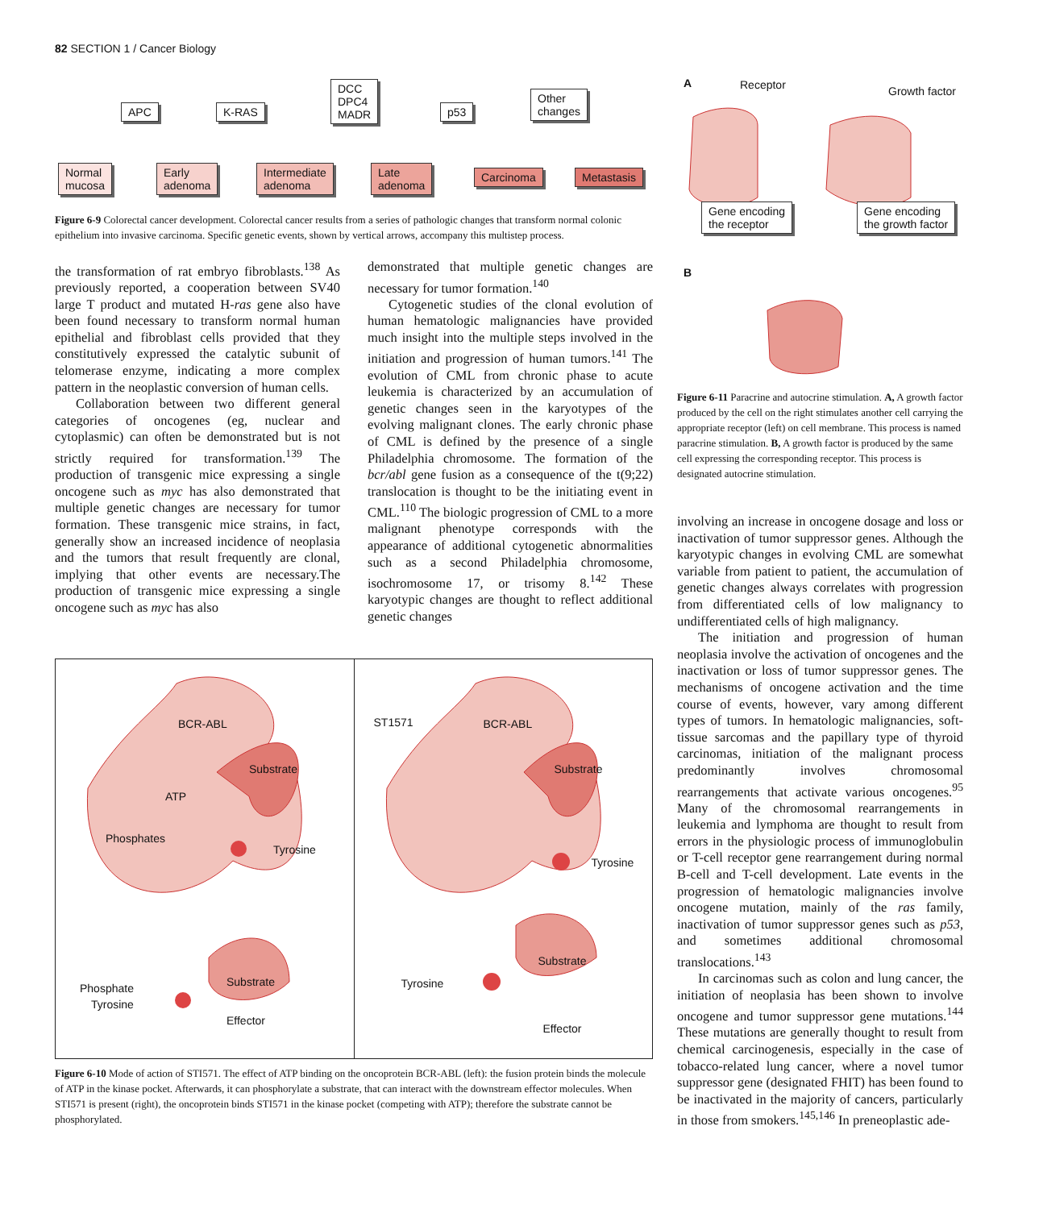82 SECTION 1 / Cancer Biology
APC K-RAS
DCC
DPC4
MADR p53
Other
changes
Normal
mucosa
Early
adenoma
Intermediate
adenoma
Late
adenoma
Carcinoma Metastasis
Figure 6-9 Colorectal cancer development. Colorectal cancer results from a series of pathologic changes that transform normal colonic epithelium into invasive carcinoma. Specific genetic events, shown by vertical arrows, accompany this multistep process.
the transformation of rat embryo fibroblasts.<sup>138</sup> As previously reported, a cooperation between SV40 large T product and mutated H-ras gene also have been found necessary to transform normal human epithelial and fibroblast cells provided that they constitutively expressed the catalytic subunit of telomerase enzyme, indicating a more complex pattern in the neoplastic conversion of human cells.
Collaboration between two different general categories of oncogenes (eg, nuclear and cytoplasmic) can often be demonstrated but is not strictly required for transformation.<sup>139</sup> The production of transgenic mice expressing a single oncogene such as myc has also demonstrated that multiple genetic changes are necessary for tumor formation. These transgenic mice strains, in fact, generally show an increased incidence of neoplasia and the tumors that result frequently are clonal, implying that other events are necessary.The production of transgenic mice expressing a single oncogene such as myc has also
demonstrated that multiple genetic changes are necessary for tumor formation.<sup>140</sup>
Cytogenetic studies of the clonal evolution of human hematologic malignancies have provided much insight into the multiple steps involved in the initiation and progression of human tumors.<sup>141</sup> The evolution of CML from chronic phase to acute leukemia is characterized by an accumulation of genetic changes seen in the karyotypes of the evolving malignant clones. The early chronic phase of CML is defined by the presence of a single Philadelphia chromosome. The formation of the bcr/abl gene fusion as a consequence of the t(9;22) translocation is thought to be the initiating event in CML.<sup>110</sup> The biologic progression of CML to a more malignant phenotype corresponds with the appearance of additional cytogenetic abnormalities such as a second Philadelphia chromosome, isochromosome 17, or trisomy 8.<sup>142</sup> These karyotypic changes are thought to reflect additional genetic changes
BCR-ABL
Substrate
ATP
Phosphates
Tyrosine
Substrate Phosphate
Tyrosine
Effector
ST1571 BCR-ABL
Substrate
Tyrosine
Substrate
Tyrosine
Effector
Figure 6-10 Mode of action of STI571. The effect of ATP binding on the oncoprotein BCR-ABL (left): the fusion protein binds the molecule of ATP in the kinase pocket. Afterwards, it can phosphorylate a substrate, that can interact with the downstream effector molecules. When STI571 is present (right), the oncoprotein binds STI571 in the kinase pocket (competing with ATP); therefore the substrate cannot be phosphorylated.
A Receptor Growth factor
Gene encoding
the receptor
Gene encoding
the growth factor
B
Figure 6-11 Paracrine and autocrine stimulation. A, A growth factor produced by the cell on the right stimulates another cell carrying the appropriate receptor (left) on cell membrane. This process is named paracrine stimulation. B, A growth factor is produced by the same cell expressing the corresponding receptor. This process is designated autocrine stimulation.
involving an increase in oncogene dosage and loss or inactivation of tumor suppressor genes. Although the karyotypic changes in evolving CML are somewhat variable from patient to patient, the accumulation of genetic changes always correlates with progression from differentiated cells of low malignancy to undifferentiated cells of high malignancy.
The initiation and progression of human neoplasia involve the activation of oncogenes and the inactivation or loss of tumor suppressor genes. The mechanisms of oncogene activation and the time course of events, however, vary among different types of tumors. In hematologic malignancies, soft-tissue sarcomas and the papillary type of thyroid carcinomas, initiation of the malignant process predominantly involves chromosomal rearrangements that activate various oncogenes.<sup>95</sup> Many of the chromosomal rearrangements in leukemia and lymphoma are thought to result from errors in the physiologic process of immunoglobulin or T-cell receptor gene rearrangement during normal B-cell and T-cell development. Late events in the progression of hematologic malignancies involve oncogene mutation, mainly of the ras family, inactivation of tumor suppressor genes such as p53, and sometimes additional chromosomal translocations.<sup>143</sup>
In carcinomas such as colon and lung cancer, the initiation of neoplasia has been shown to involve oncogene and tumor suppressor gene mutations.<sup>144</sup> These mutations are generally thought to result from chemical carcinogenesis, especially in the case of tobacco-related lung cancer, where a novel tumor suppressor gene (designated FHIT) has been found to be inactivated in the majority of cancers, particularly in those from smokers.<sup>145,146</sup> In preneoplastic ade-